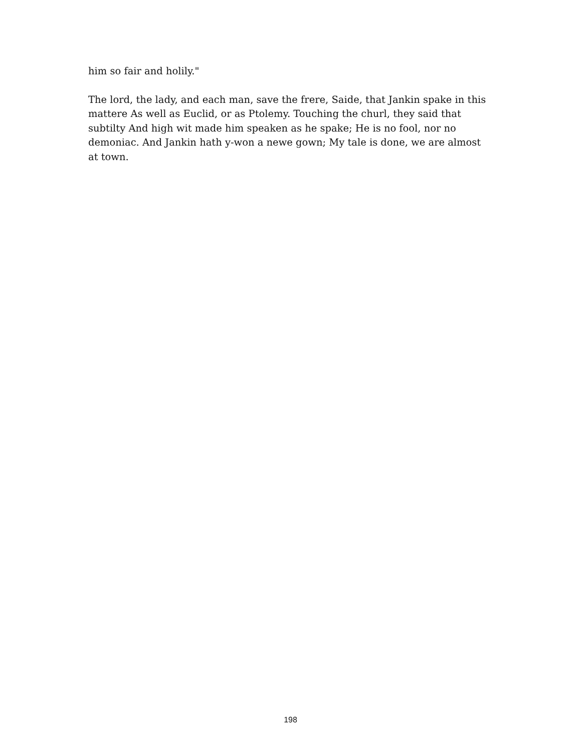him so fair and holily."
The lord, the lady, and each man, save the frere, Saide, that Jankin spake in this mattere As well as Euclid, or as Ptolemy. Touching the churl, they said that subtilty And high wit made him speaken as he spake; He is no fool, nor no demoniac. And Jankin hath y-won a newe gown; My tale is done, we are almost at town.
198